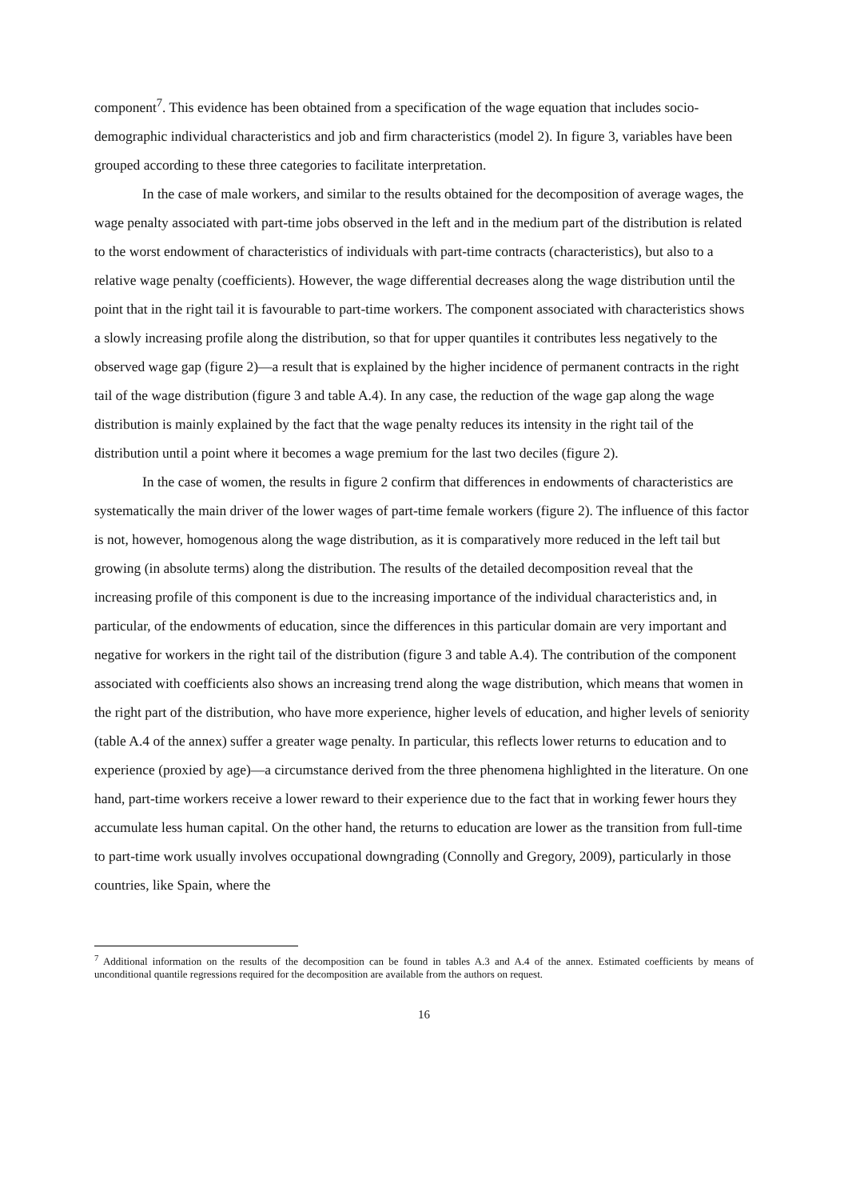component<sup>7</sup>. This evidence has been obtained from a specification of the wage equation that includes socio-demographic individual characteristics and job and firm characteristics (model 2). In figure 3, variables have been grouped according to these three categories to facilitate interpretation.
In the case of male workers, and similar to the results obtained for the decomposition of average wages, the wage penalty associated with part-time jobs observed in the left and in the medium part of the distribution is related to the worst endowment of characteristics of individuals with part-time contracts (characteristics), but also to a relative wage penalty (coefficients). However, the wage differential decreases along the wage distribution until the point that in the right tail it is favourable to part-time workers. The component associated with characteristics shows a slowly increasing profile along the distribution, so that for upper quantiles it contributes less negatively to the observed wage gap (figure 2)—a result that is explained by the higher incidence of permanent contracts in the right tail of the wage distribution (figure 3 and table A.4). In any case, the reduction of the wage gap along the wage distribution is mainly explained by the fact that the wage penalty reduces its intensity in the right tail of the distribution until a point where it becomes a wage premium for the last two deciles (figure 2).
In the case of women, the results in figure 2 confirm that differences in endowments of characteristics are systematically the main driver of the lower wages of part-time female workers (figure 2). The influence of this factor is not, however, homogenous along the wage distribution, as it is comparatively more reduced in the left tail but growing (in absolute terms) along the distribution. The results of the detailed decomposition reveal that the increasing profile of this component is due to the increasing importance of the individual characteristics and, in particular, of the endowments of education, since the differences in this particular domain are very important and negative for workers in the right tail of the distribution (figure 3 and table A.4). The contribution of the component associated with coefficients also shows an increasing trend along the wage distribution, which means that women in the right part of the distribution, who have more experience, higher levels of education, and higher levels of seniority (table A.4 of the annex) suffer a greater wage penalty. In particular, this reflects lower returns to education and to experience (proxied by age)—a circumstance derived from the three phenomena highlighted in the literature. On one hand, part-time workers receive a lower reward to their experience due to the fact that in working fewer hours they accumulate less human capital. On the other hand, the returns to education are lower as the transition from full-time to part-time work usually involves occupational downgrading (Connolly and Gregory, 2009), particularly in those countries, like Spain, where the
<sup>7</sup> Additional information on the results of the decomposition can be found in tables A.3 and A.4 of the annex. Estimated coefficients by means of unconditional quantile regressions required for the decomposition are available from the authors on request.
16